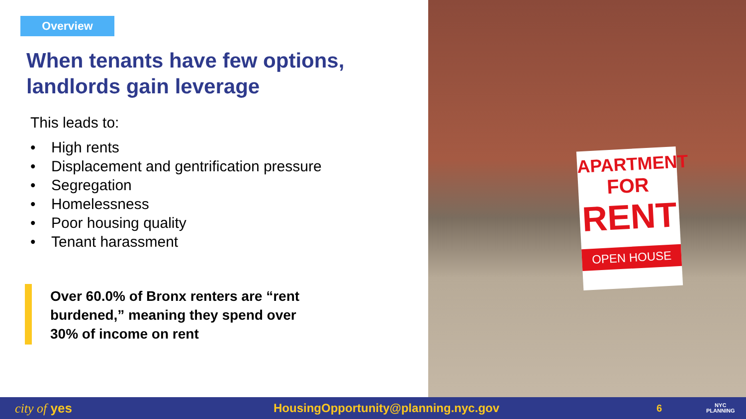Overview
When tenants have few options, landlords gain leverage
This leads to:
• High rents
• Displacement and gentrification pressure
• Segregation
• Homelessness
• Poor housing quality
• Tenant harassment
Over 60.0% of Bronx renters are “rent burdened,” meaning they spend over 30% of income on rent
APARTMENT
FOR
RENT
OPEN HOUSE
city of yes HousingOpportunity@planning.nyc.gov
6
NYC
PLANNING